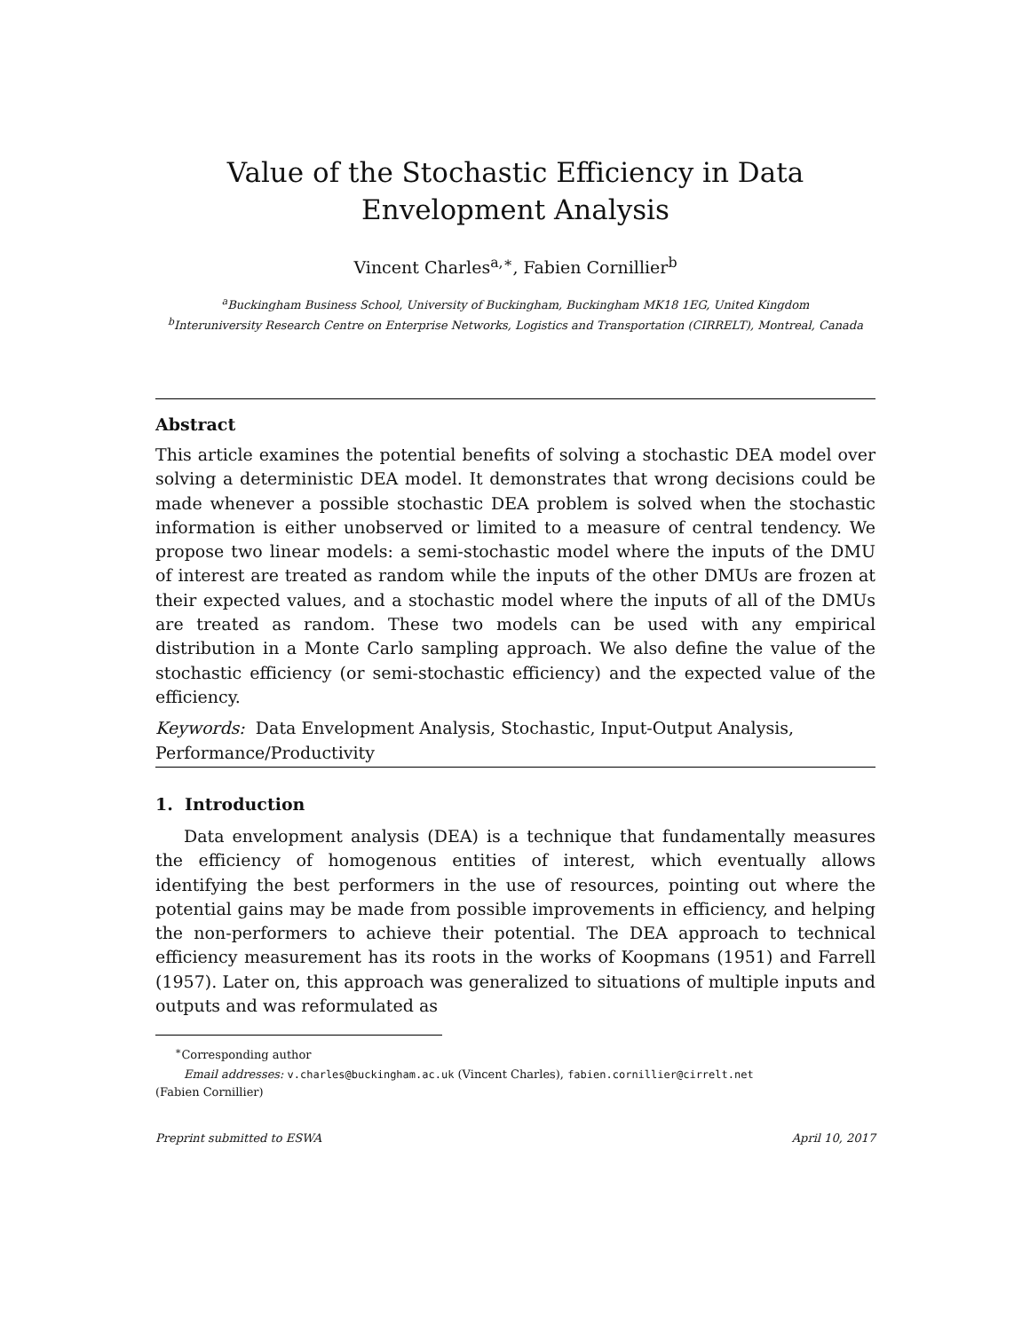Value of the Stochastic Efficiency in Data Envelopment Analysis
Vincent Charles<sup>a,∗</sup>, Fabien Cornillier<sup>b</sup>
<sup>a</sup> Buckingham Business School, University of Buckingham, Buckingham MK18 1EG, United Kingdom
<sup>b</sup> Interuniversity Research Centre on Enterprise Networks, Logistics and Transportation (CIRRELT), Montreal, Canada
Abstract
This article examines the potential benefits of solving a stochastic DEA model over solving a deterministic DEA model. It demonstrates that wrong decisions could be made whenever a possible stochastic DEA problem is solved when the stochastic information is either unobserved or limited to a measure of central tendency. We propose two linear models: a semi-stochastic model where the inputs of the DMU of interest are treated as random while the inputs of the other DMUs are frozen at their expected values, and a stochastic model where the inputs of all of the DMUs are treated as random. These two models can be used with any empirical distribution in a Monte Carlo sampling approach. We also define the value of the stochastic efficiency (or semi-stochastic efficiency) and the expected value of the efficiency.
Keywords: Data Envelopment Analysis, Stochastic, Input-Output Analysis, Performance/Productivity
1. Introduction
Data envelopment analysis (DEA) is a technique that fundamentally measures the efficiency of homogenous entities of interest, which eventually allows identifying the best performers in the use of resources, pointing out where the potential gains may be made from possible improvements in efficiency, and helping the non-performers to achieve their potential. The DEA approach to technical efficiency measurement has its roots in the works of Koopmans (1951) and Farrell (1957). Later on, this approach was generalized to situations of multiple inputs and outputs and was reformulated as
<sup>∗</sup>Corresponding author
Email addresses: v.charles@buckingham.ac.uk (Vincent Charles), fabien.cornillier@cirrelt.net
(Fabien Cornillier)
Preprint submitted to ESWA April 10, 2017